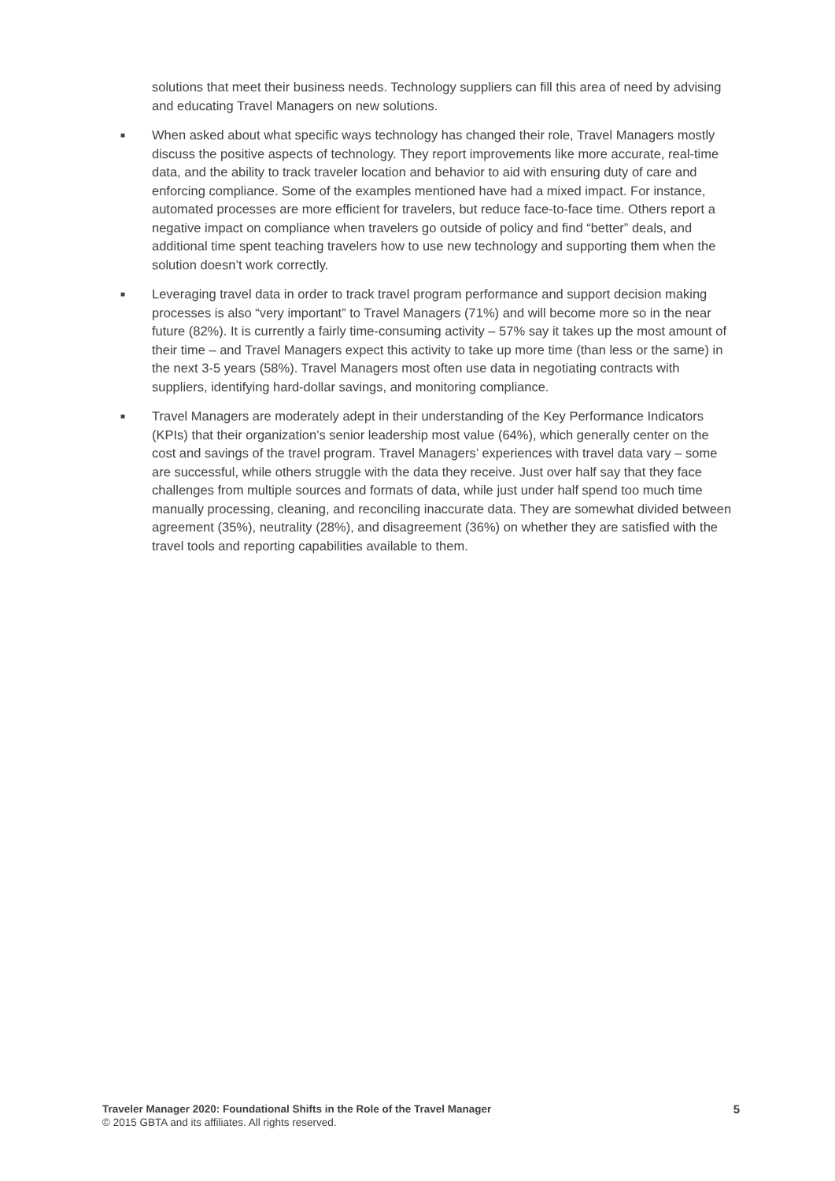solutions that meet their business needs. Technology suppliers can fill this area of need by advising and educating Travel Managers on new solutions.
■ When asked about what specific ways technology has changed their role, Travel Managers mostly discuss the positive aspects of technology. They report improvements like more accurate, real-time data, and the ability to track traveler location and behavior to aid with ensuring duty of care and enforcing compliance. Some of the examples mentioned have had a mixed impact. For instance, automated processes are more efficient for travelers, but reduce face-to-face time. Others report a negative impact on compliance when travelers go outside of policy and find “better” deals, and additional time spent teaching travelers how to use new technology and supporting them when the solution doesn’t work correctly.
■ Leveraging travel data in order to track travel program performance and support decision making processes is also “very important” to Travel Managers (71%) and will become more so in the near future (82%). It is currently a fairly time-consuming activity – 57% say it takes up the most amount of their time – and Travel Managers expect this activity to take up more time (than less or the same) in the next 3-5 years (58%). Travel Managers most often use data in negotiating contracts with suppliers, identifying hard-dollar savings, and monitoring compliance.
■ Travel Managers are moderately adept in their understanding of the Key Performance Indicators (KPIs) that their organization’s senior leadership most value (64%), which generally center on the cost and savings of the travel program. Travel Managers’ experiences with travel data vary – some are successful, while others struggle with the data they receive. Just over half say that they face challenges from multiple sources and formats of data, while just under half spend too much time manually processing, cleaning, and reconciling inaccurate data. They are somewhat divided between agreement (35%), neutrality (28%), and disagreement (36%) on whether they are satisfied with the travel tools and reporting capabilities available to them.
Traveler Manager 2020: Foundational Shifts in the Role of the Travel Manager
© 2015 GBTA and its affiliates. All rights reserved.
5